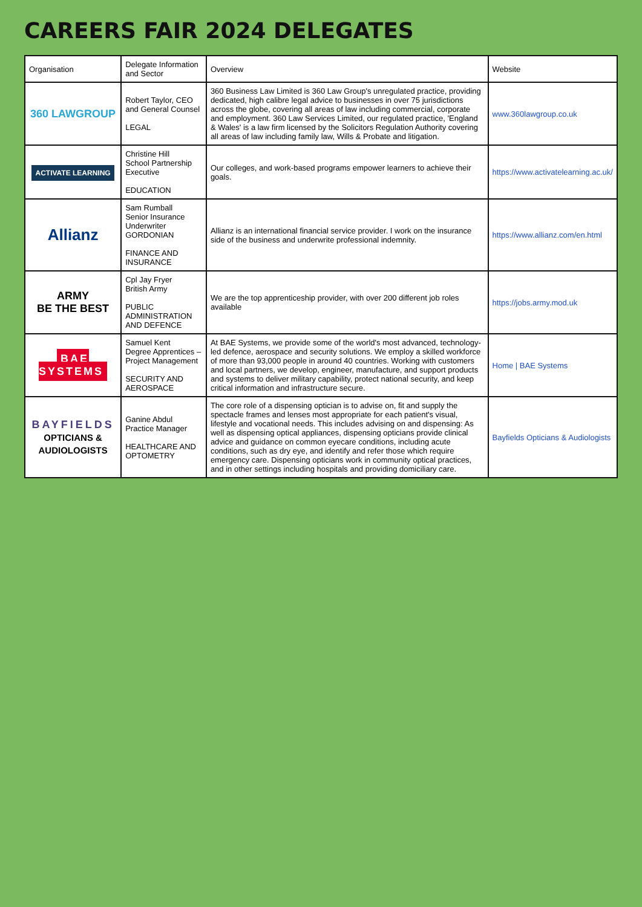CAREERS FAIR 2024 DELEGATES
| Organisation | Delegate Information and Sector | Overview | Website |
| --- | --- | --- | --- |
| 360 LAWGROUP | Robert Taylor, CEO and General Counsel LEGAL | 360 Business Law Limited is 360 Law Group's unregulated practice, providing dedicated, high calibre legal advice to businesses in over 75 jurisdictions across the globe, covering all areas of law including commercial, corporate and employment. 360 Law Services Limited, our regulated practice, 'England & Wales' is a law firm licensed by the Solicitors Regulation Authority covering all areas of law including family law, Wills & Probate and litigation. | www.360lawgroup.co.uk |
| ACTIVATE LEARNING | Christine Hill School Partnership Executive EDUCATION | Our colleges, and work-based programs empower learners to achieve their goals. | https://www.activatelearning.ac.uk/ |
| Allianz | Sam Rumball Senior Insurance Underwriter GORDONIAN FINANCE AND INSURANCE | Allianz is an international financial service provider. I work on the insurance side of the business and underwrite professional indemnity. | https://www.allianz.com/en.html |
| ARMY BE THE BEST | Cpl Jay Fryer British Army PUBLIC ADMINISTRATION AND DEFENCE | We are the top apprenticeship provider, with over 200 different job roles available | https://jobs.army.mod.uk |
| BAE SYSTEMS | Samuel Kent Degree Apprentices – Project Management SECURITY AND AEROSPACE | At BAE Systems, we provide some of the world's most advanced, technology-led defence, aerospace and security solutions. We employ a skilled workforce of more than 93,000 people in around 40 countries. Working with customers and local partners, we develop, engineer, manufacture, and support products and systems to deliver military capability, protect national security, and keep critical information and infrastructure secure. | Home / BAE Systems |
| BAYFIELDS OPTICIANS & AUDIOLOGISTS | Ganine Abdul Practice Manager HEALTHCARE AND OPTOMETRY | The core role of a dispensing optician is to advise on, fit and supply the spectacle frames and lenses most appropriate for each patient's visual, lifestyle and vocational needs. This includes advising on and dispensing: As well as dispensing optical appliances, dispensing opticians provide clinical advice and guidance on common eyecare conditions, including acute conditions, such as dry eye, and identify and refer those which require emergency care. Dispensing opticians work in community optical practices, and in other settings including hospitals and providing domiciliary care. | Bayfields Opticians & Audiologists |